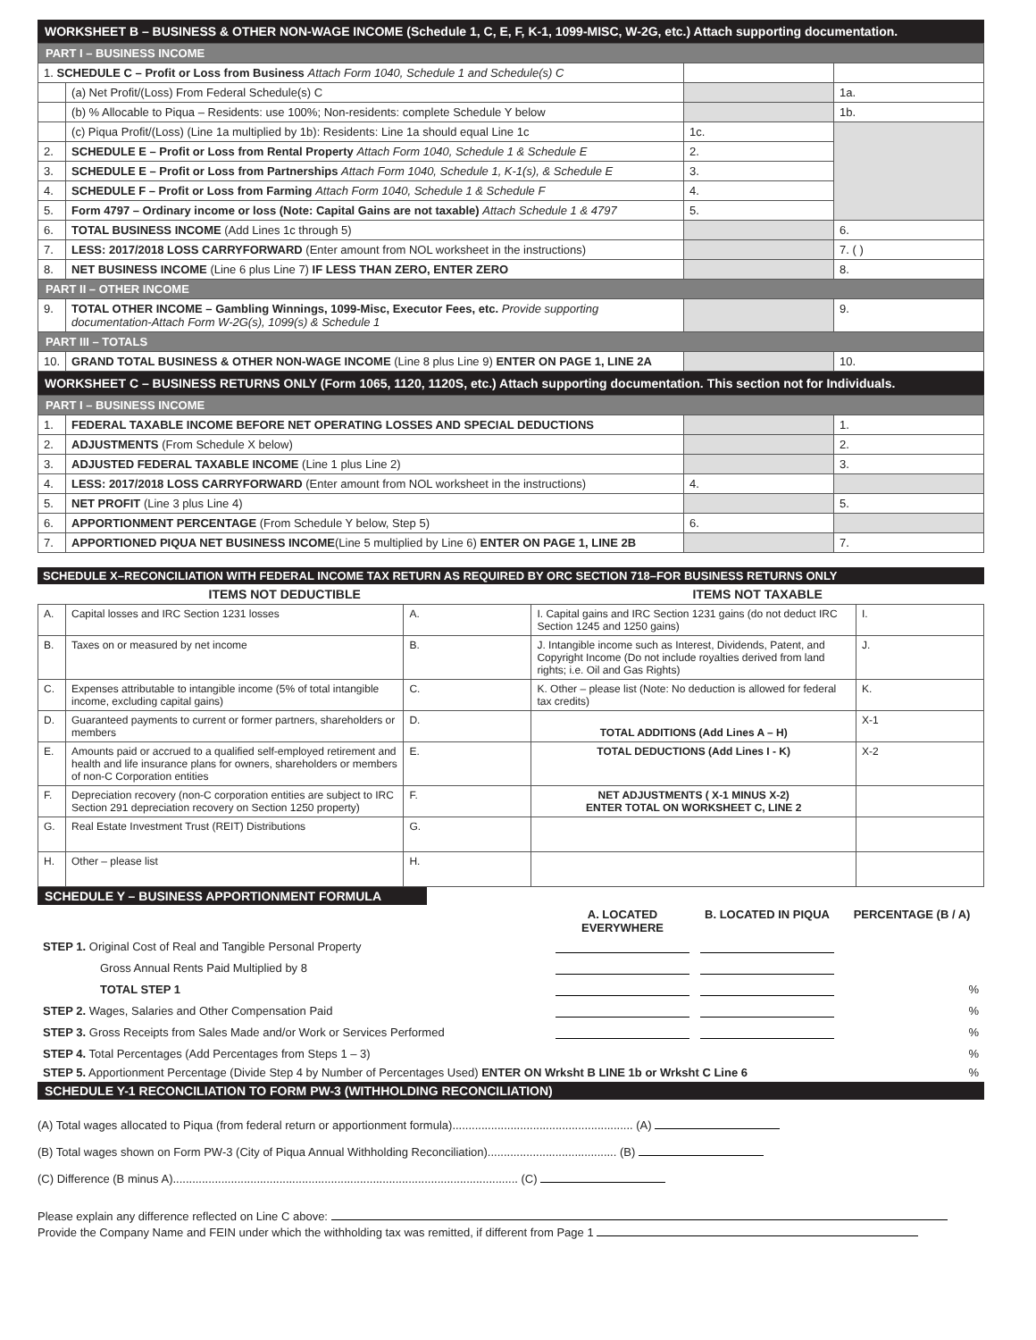WORKSHEET B – BUSINESS & OTHER NON-WAGE INCOME (Schedule 1, C, E, F, K-1, 1099-MISC, W-2G, etc.) Attach supporting documentation.
| PART I – BUSINESS INCOME | | | |
| 1. SCHEDULE C – Profit or Loss from Business Attach Form 1040, Schedule 1 and Schedule(s) C | | | |
| | (a) Net Profit/(Loss) From Federal Schedule(s) C | | 1a. |
| | (b) % Allocable to Piqua – Residents: use 100%; Non-residents: complete Schedule Y below | | 1b. |
| | (c) Piqua Profit/(Loss) (Line 1a multiplied by 1b): Residents: Line 1a should equal Line 1c | 1c. | |
| 2. | SCHEDULE E – Profit or Loss from Rental Property Attach Form 1040, Schedule 1 & Schedule E | 2. | |
| 3. | SCHEDULE E – Profit or Loss from Partnerships Attach Form 1040, Schedule 1, K-1(s), & Schedule E | 3. | |
| 4. | SCHEDULE F – Profit or Loss from Farming Attach Form 1040, Schedule 1 & Schedule F | 4. | |
| 5. | Form 4797 – Ordinary income or loss (Note: Capital Gains are not taxable) Attach Schedule 1 & 4797 | 5. | |
| 6. | TOTAL BUSINESS INCOME (Add Lines 1c through 5) | | 6. |
| 7. | LESS: 2017/2018 LOSS CARRYFORWARD (Enter amount from NOL worksheet in the instructions) | | 7. ( ) |
| 8. | NET BUSINESS INCOME (Line 6 plus Line 7) IF LESS THAN ZERO, ENTER ZERO | | 8. |
| PART II – OTHER INCOME | | | |
| 9. | TOTAL OTHER INCOME – Gambling Winnings, 1099-Misc, Executor Fees, etc. Provide supporting documentation-Attach Form W-2G(s), 1099(s) & Schedule 1 | | 9. |
| PART III – TOTALS | | | |
| 10. | GRAND TOTAL BUSINESS & OTHER NON-WAGE INCOME (Line 8 plus Line 9) ENTER ON PAGE 1, LINE 2A | | 10. |
WORKSHEET C – BUSINESS RETURNS ONLY (Form 1065, 1120, 1120S, etc.) Attach supporting documentation. This section not for Individuals.
| PART I – BUSINESS INCOME | | | |
| 1. | FEDERAL TAXABLE INCOME BEFORE NET OPERATING LOSSES AND SPECIAL DEDUCTIONS | | 1. |
| 2. | ADJUSTMENTS (From Schedule X below) | | 2. |
| 3. | ADJUSTED FEDERAL TAXABLE INCOME (Line 1 plus Line 2) | | 3. |
| 4. | LESS: 2017/2018 LOSS CARRYFORWARD (Enter amount from NOL worksheet in the instructions) | 4. | |
| 5. | NET PROFIT (Line 3 plus Line 4) | | 5. |
| 6. | APPORTIONMENT PERCENTAGE (From Schedule Y below, Step 5) | 6. | |
| 7. | APPORTIONED PIQUA NET BUSINESS INCOME (Line 5 multiplied by Line 6) ENTER ON PAGE 1, LINE 2B | | 7. |
SCHEDULE X–RECONCILIATION WITH FEDERAL INCOME TAX RETURN AS REQUIRED BY ORC SECTION 718–FOR BUSINESS RETURNS ONLY
| ITEMS NOT DEDUCTIBLE | | | ITEMS NOT TAXABLE | |
| --- | --- | --- | --- | --- |
| A. | Capital losses and IRC Section 1231 losses | A. | I. Capital gains and IRC Section 1231 gains (do not deduct IRC Section 1245 and 1250 gains) | I. |
| B. | Taxes on or measured by net income | B. | J. Intangible income such as Interest, Dividends, Patent, and Copyright Income (Do not include royalties derived from land rights; i.e. Oil and Gas Rights) | J. |
| C. | Expenses attributable to intangible income (5% of total intangible income, excluding capital gains) | C. | K. Other – please list (Note: No deduction is allowed for federal tax credits) | K. |
| D. | Guaranteed payments to current or former partners, shareholders or members | D. | TOTAL ADDITIONS (Add Lines A – H) | X-1 |
| E. | Amounts paid or accrued to a qualified self-employed retirement and health and life insurance plans for owners, shareholders or members of non-C Corporation entities | E. | TOTAL DEDUCTIONS (Add Lines I - K) | X-2 |
| F. | Depreciation recovery (non-C corporation entities are subject to IRC Section 291 depreciation recovery on Section 1250 property) | F. | NET ADJUSTMENTS ( X-1 MINUS X-2) ENTER TOTAL ON WORKSHEET C, LINE 2 | |
| G. | Real Estate Investment Trust (REIT) Distributions | G. | | |
| H. | Other – please list | H. | | |
SCHEDULE Y – BUSINESS APPORTIONMENT FORMULA
| | A. LOCATED EVERYWHERE | B. LOCATED IN PIQUA | PERCENTAGE (B / A) |
| STEP 1. Original Cost of Real and Tangible Personal Property | | | |
| Gross Annual Rents Paid Multiplied by 8 | | | |
| TOTAL STEP 1 | | | % |
| STEP 2. Wages, Salaries and Other Compensation Paid | | | % |
| STEP 3. Gross Receipts from Sales Made and/or Work or Services Performed | | | % |
| STEP 4. Total Percentages (Add Percentages from Steps 1 – 3) | | | % |
| STEP 5. Apportionment Percentage (Divide Step 4 by Number of Percentages Used) ENTER ON Wrksht B LINE 1b or Wrksht C Line 6 | | | % |
SCHEDULE Y-1 RECONCILIATION TO FORM PW-3 (WITHHOLDING RECONCILIATION)
(A) Total wages allocated to Piqua (from federal return or apportionment formula)........................................................ (A)
(B) Total wages shown on Form PW-3 (City of Piqua Annual Withholding Reconciliation)........................................ (B)
(C) Difference (B minus A)........................................................................................................... (C)
Please explain any difference reflected on Line C above:
Provide the Company Name and FEIN under which the withholding tax was remitted, if different from Page 1